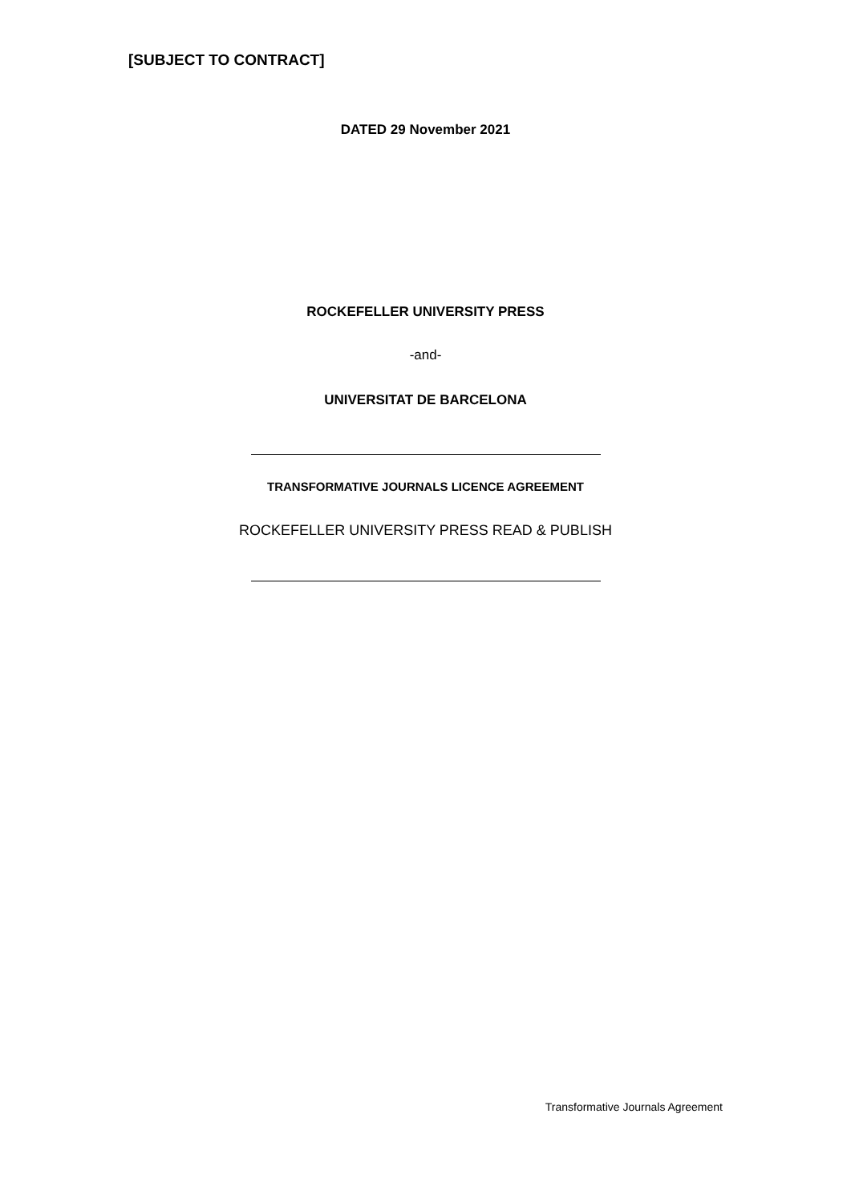[SUBJECT TO CONTRACT]
DATED 29 November 2021
ROCKEFELLER UNIVERSITY PRESS
-and-
UNIVERSITAT DE BARCELONA
TRANSFORMATIVE JOURNALS LICENCE AGREEMENT
ROCKEFELLER UNIVERSITY PRESS READ & PUBLISH
Transformative Journals Agreement